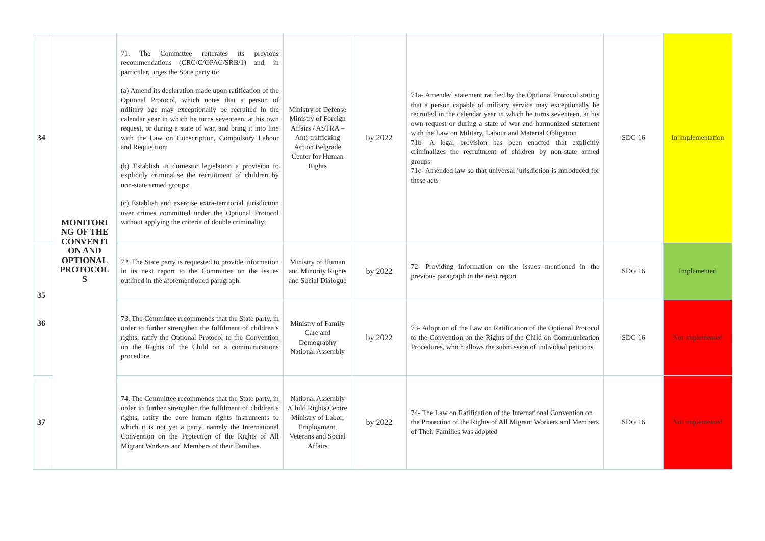| 34 | MONITORI NG OF THE CONVENTI ON AND OPTIONAL PROTOCOL S | 71. The Committee reiterates its previous recommendations (CRC/C/OPAC/SRB/1) and, in particular, urges the State party to: (a) Amend its declaration made upon ratification of the Optional Protocol, which notes that a person of military age may exceptionally be recruited in the calendar year in which he turns seventeen, at his own request, or during a state of war, and bring it into line with the Law on Conscription, Compulsory Labour and Requisition; (b) Establish in domestic legislation a provision to explicitly criminalise the recruitment of children by non-state armed groups; (c) Establish and exercise extra-territorial jurisdiction over crimes committed under the Optional Protocol without applying the criteria of double criminality; | Ministry of Defense Ministry of Foreign Affairs / ASTRA – Anti-trafficking Action Belgrade Center for Human Rights | by 2022 | 71a- Amended statement ratified by the Optional Protocol stating that a person capable of military service may exceptionally be recruited in the calendar year in which he turns seventeen, at his own request or during a state of war and harmonized statement with the Law on Military, Labour and Material Obligation 71b- A legal provision has been enacted that explicitly criminalizes the recruitment of children by non-state armed groups 71c- Amended law so that universal jurisdiction is introduced for these acts | SDG 16 | In implementation |
| 35 36 | | 72. The State party is requested to provide information in its next report to the Committee on the issues outlined in the aforementioned paragraph. | Ministry of Human and Minority Rights and Social Dialogue | by 2022 | 72- Providing information on the issues mentioned in the previous paragraph in the next report | SDG 16 | Implemented |
| | | 73. The Committee recommends that the State party, in order to further strengthen the fulfilment of children’s rights, ratify the Optional Protocol to the Convention on the Rights of the Child on a communications procedure. | Ministry of Family Care and Demography National Assembly | by 2022 | 73- Adoption of the Law on Ratification of the Optional Protocol to the Convention on the Rights of the Child on Communication Procedures, which allows the submission of individual petitions | SDG 16 | Not implemented |
| 37 | | 74. The Committee recommends that the State party, in order to further strengthen the fulfilment of children’s rights, ratify the core human rights instruments to which it is not yet a party, namely the International Convention on the Protection of the Rights of All Migrant Workers and Members of their Families. | National Assembly /Child Rights Centre Ministry of Labor, Employment, Veterans and Social Affairs | by 2022 | 74- The Law on Ratification of the International Convention on the Protection of the Rights of All Migrant Workers and Members of Their Families was adopted | SDG 16 | Not implemented |